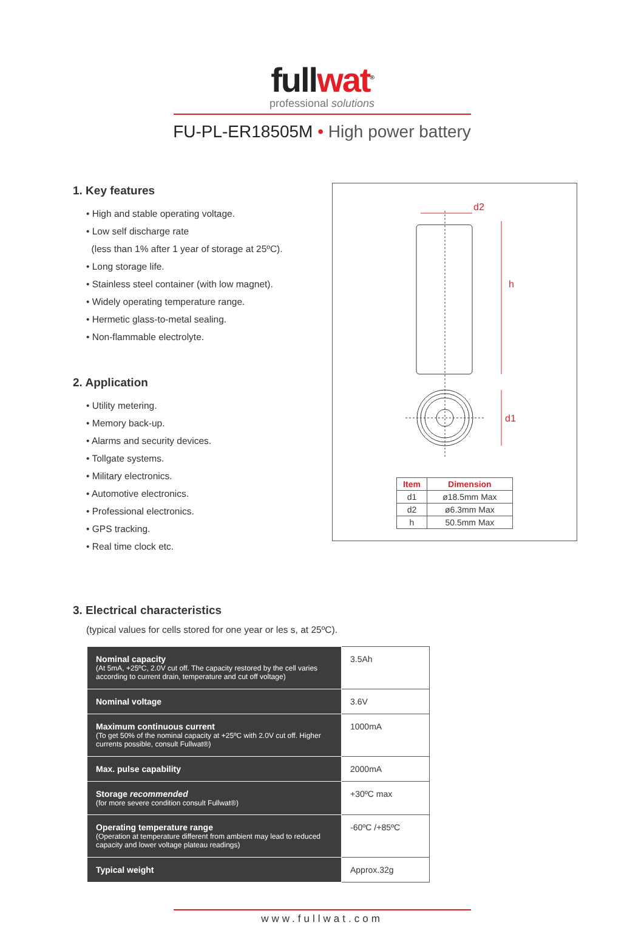fullwat<sup>®</sup>
professional solutions
FU-PL-ER18505M • High power battery
1. Key features
• High and stable operating voltage.
• Low self discharge rate
(less than 1% after 1 year of storage at 25ºC).
• Long storage life.
• Stainless steel container (with low magnet).
• Widely operating temperature range.
• Hermetic glass-to-metal sealing.
• Non-flammable electrolyte.
2. Application
• Utility metering.
• Memory back-up.
• Alarms and security devices.
• Tollgate systems.
• Military electronics.
• Automotive electronics.
• Professional electronics.
• GPS tracking.
• Real time clock etc.
d2
h
d1
| Item | Dimension |
| --- | --- |
| d1 | ø18.5mm Max |
| d2 | ø6.3mm Max |
| h | 50.5mm Max |
3. Electrical characteristics
(typical values for cells stored for one year or les s, at 25ºC).
| Nominal capacity (At 5mA, +25ºC, 2.0V cut off. The capacity restored by the cell varies according to current drain, temperature and cut off voltage) | 3.5Ah |
| Nominal voltage | 3.6V |
| Maximum continuous current (To get 50% of the nominal capacity at +25ºC with 2.0V cut off. Higher currents possible, consult Fullwat®) | 1000mA |
| Max. pulse capability | 2000mA |
| Storage recommended (for more severe condition consult Fullwat®) | +30ºC max |
| Operating temperature range (Operation at temperature different from ambient may lead to reduced capacity and lower voltage plateau readings) | -60ºC /+85ºC |
| Typical weight | Approx.32g |
www.fullwat.com